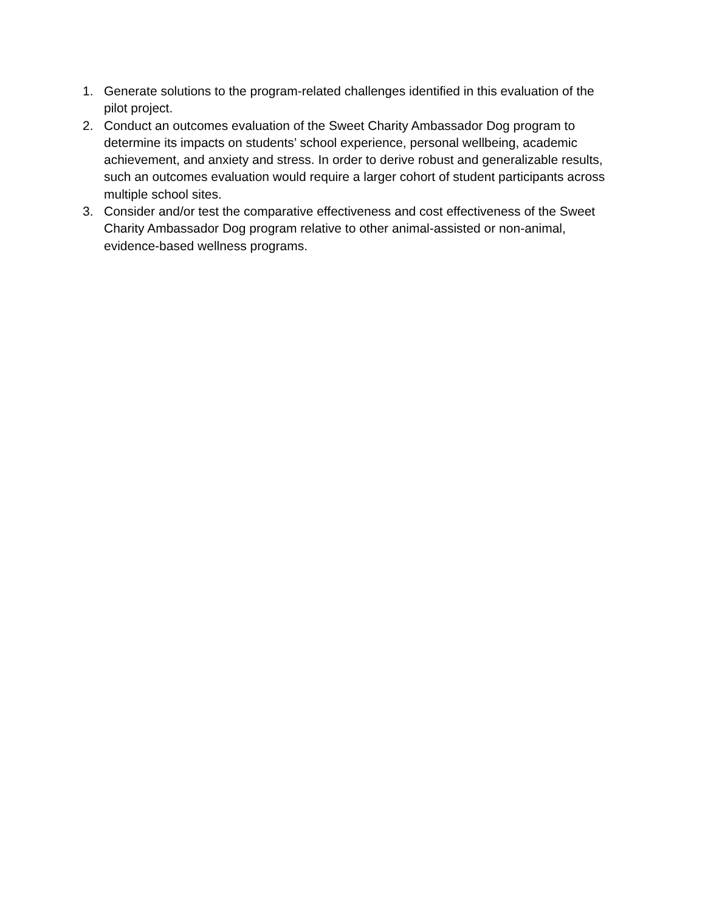1. Generate solutions to the program-related challenges identified in this evaluation of the pilot project.
2. Conduct an outcomes evaluation of the Sweet Charity Ambassador Dog program to determine its impacts on students’ school experience, personal wellbeing, academic achievement, and anxiety and stress. In order to derive robust and generalizable results, such an outcomes evaluation would require a larger cohort of student participants across multiple school sites.
3. Consider and/or test the comparative effectiveness and cost effectiveness of the Sweet Charity Ambassador Dog program relative to other animal-assisted or non-animal, evidence-based wellness programs.